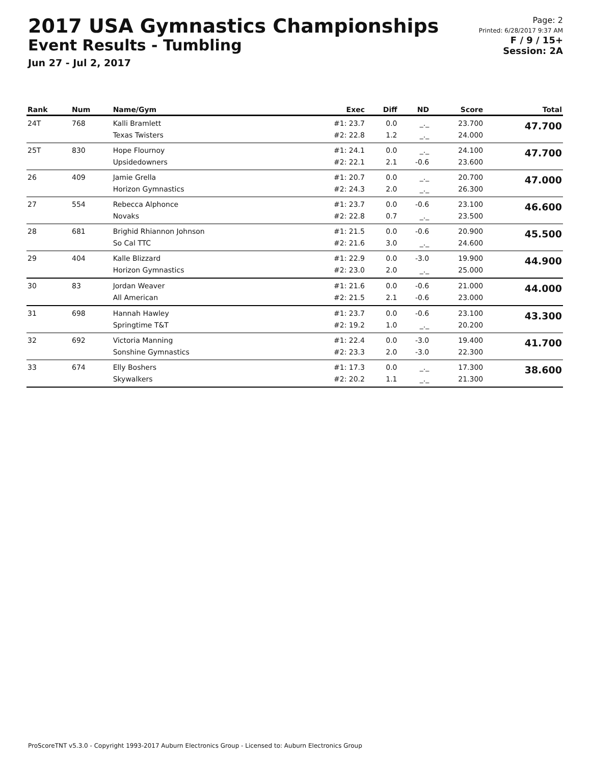2017 USA Gymnastics Championships
Event Results - Tumbling
Jun 27 - Jul 2, 2017
Page: 2
Printed: 6/28/2017 9:37 AM
F / 9 / 15+
Session: 2A
| Rank | Num | Name/Gym | Exec | Diff | ND | Score | Total |
| --- | --- | --- | --- | --- | --- | --- | --- |
| 24T | 768 | Kalli Bramlett Texas Twisters | #1: 23.7 #2: 22.8 | 0.0 1.2 | _._ _._ | 23.700 24.000 | 47.700 |
| 25T | 830 | Hope Flournoy Upsidedowners | #1: 24.1 #2: 22.1 | 0.0 2.1 | _._ -0.6 | 24.100 23.600 | 47.700 |
| 26 | 409 | Jamie Grella Horizon Gymnastics | #1: 20.7 #2: 24.3 | 0.0 2.0 | _._ _._ | 20.700 26.300 | 47.000 |
| 27 | 554 | Rebecca Alphonce Novaks | #1: 23.7 #2: 22.8 | 0.0 0.7 | -0.6 _._ | 23.100 23.500 | 46.600 |
| 28 | 681 | Brighid Rhiannon Johnson So Cal TTC | #1: 21.5 #2: 21.6 | 0.0 3.0 | -0.6 _._ | 20.900 24.600 | 45.500 |
| 29 | 404 | Kalle Blizzard Horizon Gymnastics | #1: 22.9 #2: 23.0 | 0.0 2.0 | -3.0 _._ | 19.900 25.000 | 44.900 |
| 30 | 83 | Jordan Weaver All American | #1: 21.6 #2: 21.5 | 0.0 2.1 | -0.6 -0.6 | 21.000 23.000 | 44.000 |
| 31 | 698 | Hannah Hawley Springtime T&T | #1: 23.7 #2: 19.2 | 0.0 1.0 | -0.6 _._ | 23.100 20.200 | 43.300 |
| 32 | 692 | Victoria Manning Sonshine Gymnastics | #1: 22.4 #2: 23.3 | 0.0 2.0 | -3.0 -3.0 | 19.400 22.300 | 41.700 |
| 33 | 674 | Elly Boshers Skywalkers | #1: 17.3 #2: 20.2 | 0.0 1.1 | _._ _._ | 17.300 21.300 | 38.600 |
ProScoreTNT v5.3.0 - Copyright 1993-2017 Auburn Electronics Group - Licensed to: Auburn Electronics Group